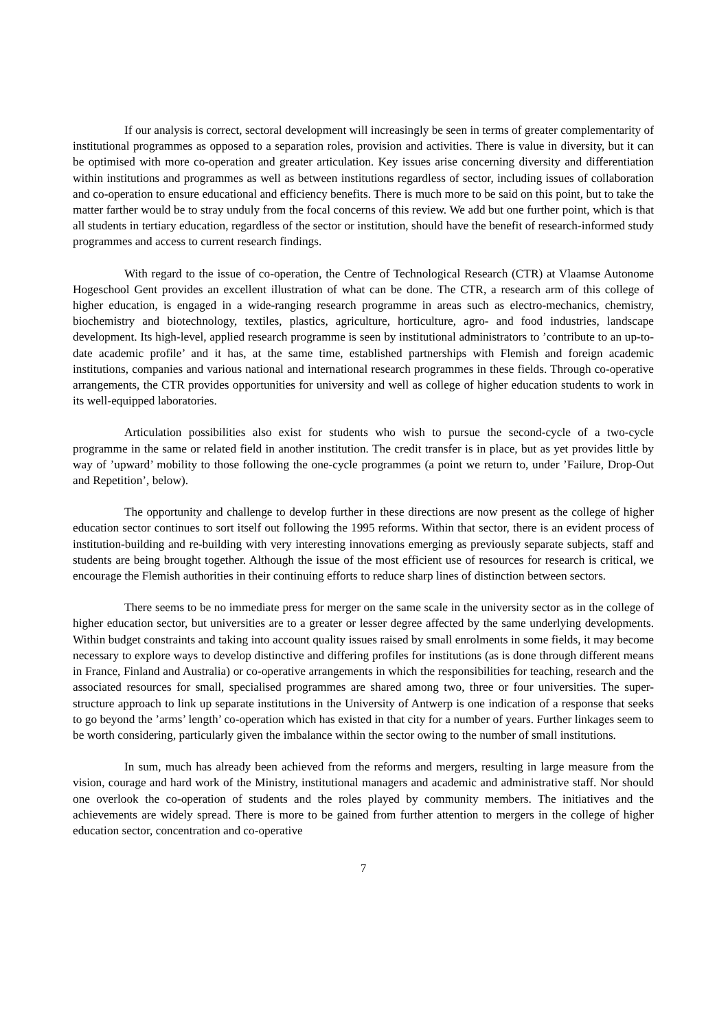If our analysis is correct, sectoral development will increasingly be seen in terms of greater complementarity of institutional programmes as opposed to a separation roles, provision and activities. There is value in diversity, but it can be optimised with more co-operation and greater articulation. Key issues arise concerning diversity and differentiation within institutions and programmes as well as between institutions regardless of sector, including issues of collaboration and co-operation to ensure educational and efficiency benefits. There is much more to be said on this point, but to take the matter farther would be to stray unduly from the focal concerns of this review. We add but one further point, which is that all students in tertiary education, regardless of the sector or institution, should have the benefit of research-informed study programmes and access to current research findings.
With regard to the issue of co-operation, the Centre of Technological Research (CTR) at Vlaamse Autonome Hogeschool Gent provides an excellent illustration of what can be done. The CTR, a research arm of this college of higher education, is engaged in a wide-ranging research programme in areas such as electro-mechanics, chemistry, biochemistry and biotechnology, textiles, plastics, agriculture, horticulture, agro- and food industries, landscape development. Its high-level, applied research programme is seen by institutional administrators to ’contribute to an up-to-date academic profile’ and it has, at the same time, established partnerships with Flemish and foreign academic institutions, companies and various national and international research programmes in these fields. Through co-operative arrangements, the CTR provides opportunities for university and well as college of higher education students to work in its well-equipped laboratories.
Articulation possibilities also exist for students who wish to pursue the second-cycle of a two-cycle programme in the same or related field in another institution. The credit transfer is in place, but as yet provides little by way of ’upward’ mobility to those following the one-cycle programmes (a point we return to, under ’Failure, Drop-Out and Repetition’, below).
The opportunity and challenge to develop further in these directions are now present as the college of higher education sector continues to sort itself out following the 1995 reforms. Within that sector, there is an evident process of institution-building and re-building with very interesting innovations emerging as previously separate subjects, staff and students are being brought together. Although the issue of the most efficient use of resources for research is critical, we encourage the Flemish authorities in their continuing efforts to reduce sharp lines of distinction between sectors.
There seems to be no immediate press for merger on the same scale in the university sector as in the college of higher education sector, but universities are to a greater or lesser degree affected by the same underlying developments. Within budget constraints and taking into account quality issues raised by small enrolments in some fields, it may become necessary to explore ways to develop distinctive and differing profiles for institutions (as is done through different means in France, Finland and Australia) or co-operative arrangements in which the responsibilities for teaching, research and the associated resources for small, specialised programmes are shared among two, three or four universities. The super-structure approach to link up separate institutions in the University of Antwerp is one indication of a response that seeks to go beyond the ’arms’ length’ co-operation which has existed in that city for a number of years. Further linkages seem to be worth considering, particularly given the imbalance within the sector owing to the number of small institutions.
In sum, much has already been achieved from the reforms and mergers, resulting in large measure from the vision, courage and hard work of the Ministry, institutional managers and academic and administrative staff. Nor should one overlook the co-operation of students and the roles played by community members. The initiatives and the achievements are widely spread. There is more to be gained from further attention to mergers in the college of higher education sector, concentration and co-operative
7